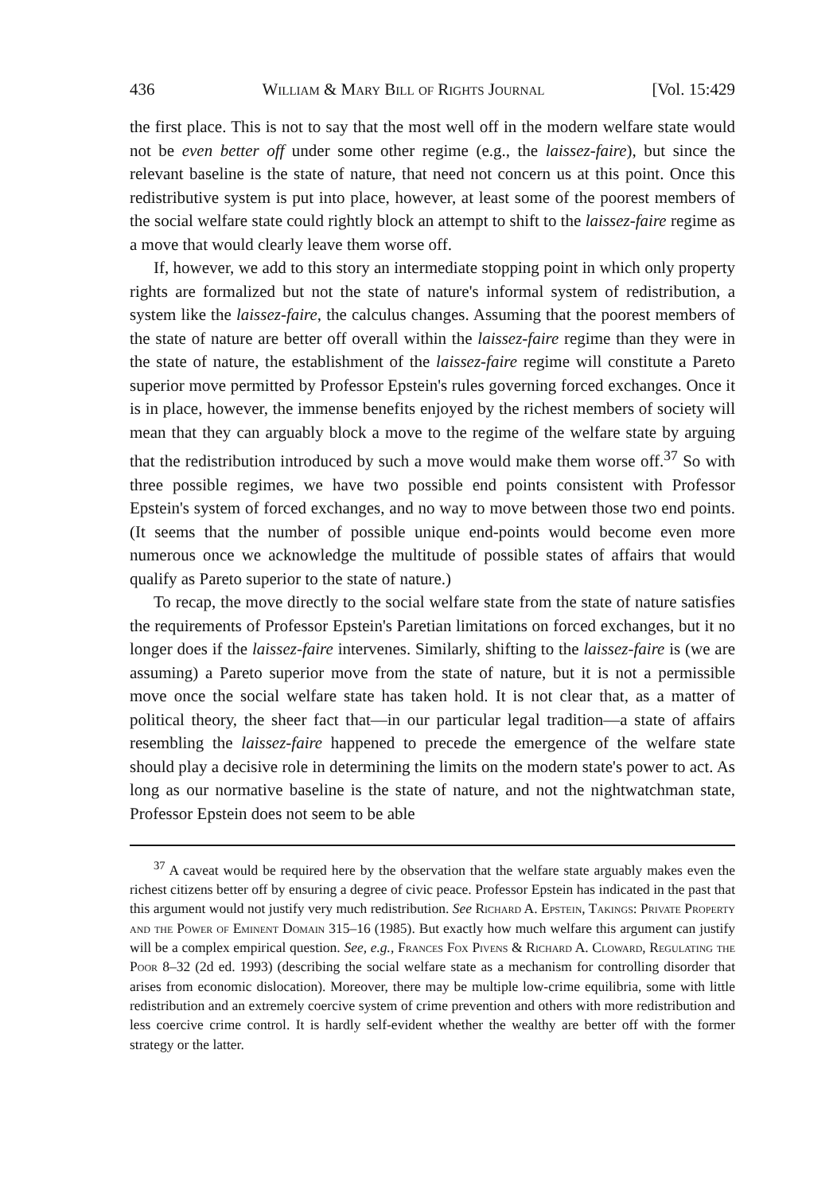436 William & Mary Bill of Rights Journal [Vol. 15:429
the first place. This is not to say that the most well off in the modern welfare state would not be even better off under some other regime (e.g., the laissez-faire), but since the relevant baseline is the state of nature, that need not concern us at this point. Once this redistributive system is put into place, however, at least some of the poorest members of the social welfare state could rightly block an attempt to shift to the laissez-faire regime as a move that would clearly leave them worse off.
If, however, we add to this story an intermediate stopping point in which only property rights are formalized but not the state of nature's informal system of redistribution, a system like the laissez-faire, the calculus changes. Assuming that the poorest members of the state of nature are better off overall within the laissez-faire regime than they were in the state of nature, the establishment of the laissez-faire regime will constitute a Pareto superior move permitted by Professor Epstein's rules governing forced exchanges. Once it is in place, however, the immense benefits enjoyed by the richest members of society will mean that they can arguably block a move to the regime of the welfare state by arguing that the redistribution introduced by such a move would make them worse off.<sup>37</sup> So with three possible regimes, we have two possible end points consistent with Professor Epstein's system of forced exchanges, and no way to move between those two end points. (It seems that the number of possible unique end-points would become even more numerous once we acknowledge the multitude of possible states of affairs that would qualify as Pareto superior to the state of nature.)
To recap, the move directly to the social welfare state from the state of nature satisfies the requirements of Professor Epstein's Paretian limitations on forced exchanges, but it no longer does if the laissez-faire intervenes. Similarly, shifting to the laissez-faire is (we are assuming) a Pareto superior move from the state of nature, but it is not a permissible move once the social welfare state has taken hold. It is not clear that, as a matter of political theory, the sheer fact that—in our particular legal tradition—a state of affairs resembling the laissez-faire happened to precede the emergence of the welfare state should play a decisive role in determining the limits on the modern state's power to act. As long as our normative baseline is the state of nature, and not the nightwatchman state, Professor Epstein does not seem to be able
<sup>37</sup> A caveat would be required here by the observation that the welfare state arguably makes even the richest citizens better off by ensuring a degree of civic peace. Professor Epstein has indicated in the past that this argument would not justify very much redistribution. See Richard A. Epstein, Takings: Private Property and the Power of Eminent Domain 315–16 (1985). But exactly how much welfare this argument can justify will be a complex empirical question. See, e.g., Frances Fox Pivens & Richard A. Cloward, Regulating the Poor 8–32 (2d ed. 1993) (describing the social welfare state as a mechanism for controlling disorder that arises from economic dislocation). Moreover, there may be multiple low-crime equilibria, some with little redistribution and an extremely coercive system of crime prevention and others with more redistribution and less coercive crime control. It is hardly self-evident whether the wealthy are better off with the former strategy or the latter.